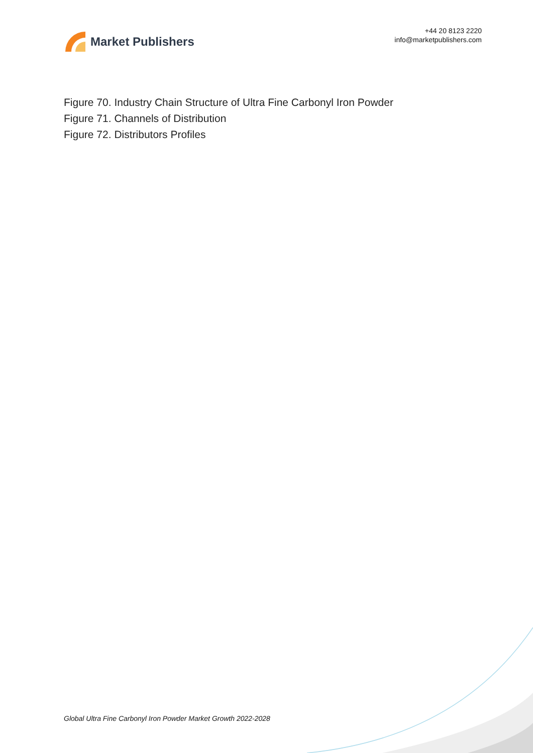Market Publishers
+44 20 8123 2220
info@marketpublishers.com
Figure 70. Industry Chain Structure of Ultra Fine Carbonyl Iron Powder
Figure 71. Channels of Distribution
Figure 72. Distributors Profiles
Global Ultra Fine Carbonyl Iron Powder Market Growth 2022-2028